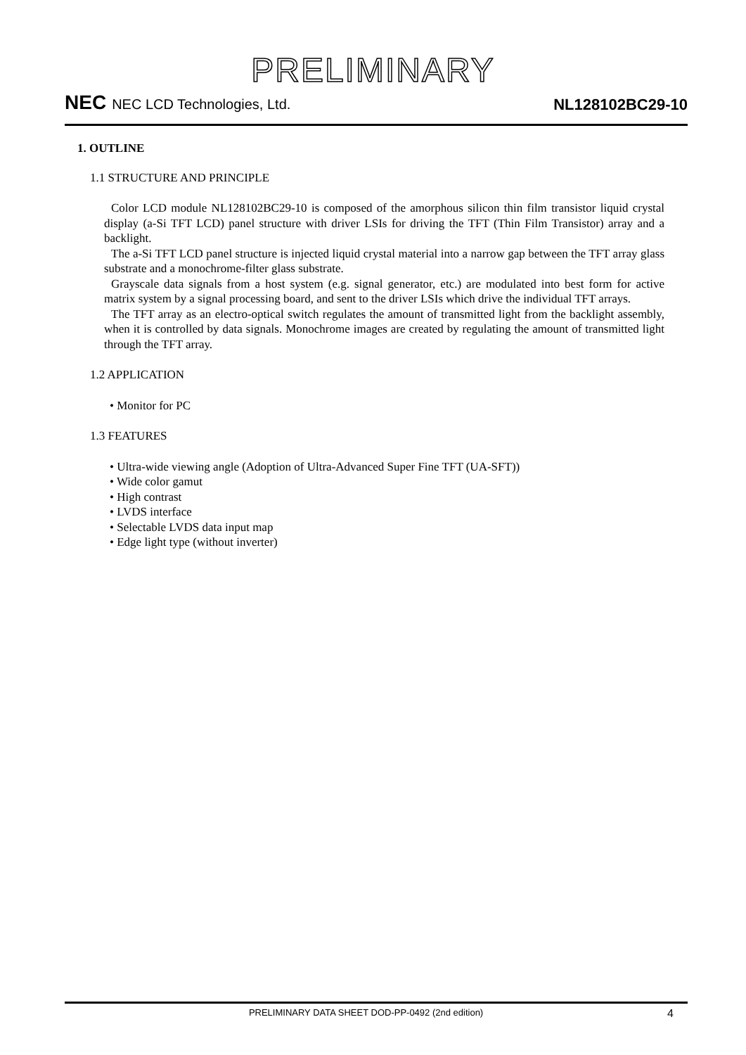PRELIMINARY
NEC NEC LCD Technologies, Ltd.
NL128102BC29-10
1. OUTLINE
1.1 STRUCTURE AND PRINCIPLE
Color LCD module NL128102BC29-10 is composed of the amorphous silicon thin film transistor liquid crystal display (a-Si TFT LCD) panel structure with driver LSIs for driving the TFT (Thin Film Transistor) array and a backlight.
The a-Si TFT LCD panel structure is injected liquid crystal material into a narrow gap between the TFT array glass substrate and a monochrome-filter glass substrate.
Grayscale data signals from a host system (e.g. signal generator, etc.) are modulated into best form for active matrix system by a signal processing board, and sent to the driver LSIs which drive the individual TFT arrays.
The TFT array as an electro-optical switch regulates the amount of transmitted light from the backlight assembly, when it is controlled by data signals. Monochrome images are created by regulating the amount of transmitted light through the TFT array.
1.2 APPLICATION
• Monitor for PC
1.3 FEATURES
• Ultra-wide viewing angle (Adoption of Ultra-Advanced Super Fine TFT (UA-SFT))
• Wide color gamut
• High contrast
• LVDS interface
• Selectable LVDS data input map
• Edge light type (without inverter)
PRELIMINARY DATA SHEET DOD-PP-0492 (2nd edition) 4